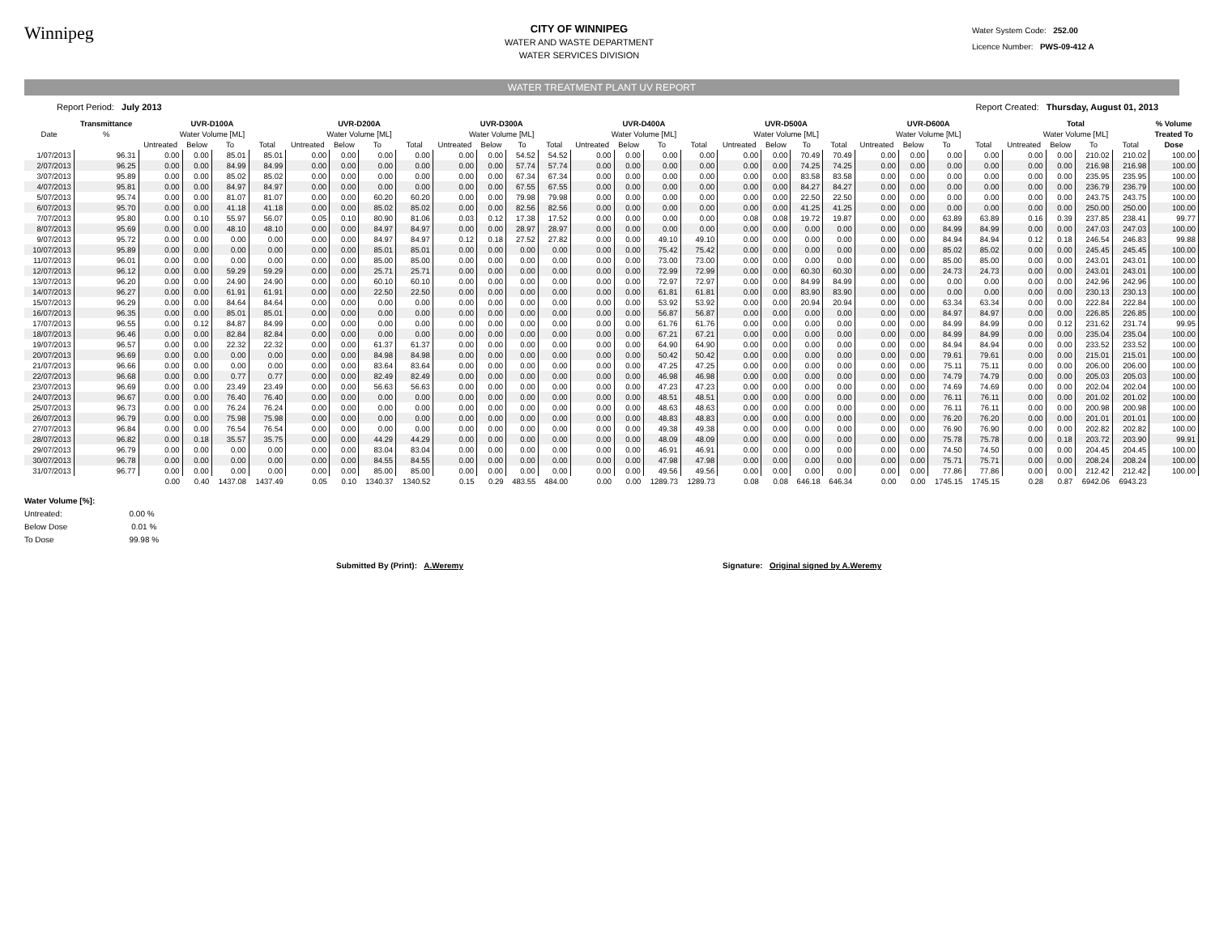Winnipeg
CITY OF WINNIPEG
WATER AND WASTE DEPARTMENT
WATER SERVICES DIVISION
Water System Code: 252.00
Licence Number: PWS-09-412 A
WATER TREATMENT PLANT UV REPORT
Report Period: July 2013 Report Created: Thursday, August 01, 2013
| | Transmittance | UVR-D100A | | | | UVR-D200A | | | | UVR-D300A | | | | UVR-D400A | | | | UVR-D500A | | | | UVR-D600A | | | | Total | | | | % Volume |
| --- | --- | --- | --- | --- | --- | --- | --- | --- | --- | --- | --- | --- | --- | --- | --- | --- | --- | --- | --- | --- | --- | --- | --- | --- | --- | --- | --- | --- | --- | --- |
| Date | % | Water Volume [ML] | | | | Water Volume [ML] | | | | Water Volume [ML] | | | | Water Volume [ML] | | | | Water Volume [ML] | | | | Water Volume [ML] | | | | Water Volume [ML] | | | | Treated To |
| | | Untreated | Below | To | Total | Untreated | Below | To | Total | Untreated | Below | To | Total | Untreated | Below | To | Total | Untreated | Below | To | Total | Untreated | Below | To | Total | Untreated | Below | To | Total | Dose |
| 1/07/2013 | 96.31 | 0.00 | 0.00 | 85.01 | 85.01 | 0.00 | 0.00 | 0.00 | 0.00 | 0.00 | 0.00 | 54.52 | 54.52 | 0.00 | 0.00 | 0.00 | 0.00 | 0.00 | 0.00 | 70.49 | 70.49 | 0.00 | 0.00 | 0.00 | 0.00 | 0.00 | 0.00 | 210.02 | 210.02 | 100.00 |
| 2/07/2013 | 96.25 | 0.00 | 0.00 | 84.99 | 84.99 | 0.00 | 0.00 | 0.00 | 0.00 | 0.00 | 0.00 | 57.74 | 57.74 | 0.00 | 0.00 | 0.00 | 0.00 | 0.00 | 0.00 | 74.25 | 74.25 | 0.00 | 0.00 | 0.00 | 0.00 | 0.00 | 0.00 | 216.98 | 216.98 | 100.00 |
| 3/07/2013 | 95.89 | 0.00 | 0.00 | 85.02 | 85.02 | 0.00 | 0.00 | 0.00 | 0.00 | 0.00 | 0.00 | 67.34 | 67.34 | 0.00 | 0.00 | 0.00 | 0.00 | 0.00 | 0.00 | 83.58 | 83.58 | 0.00 | 0.00 | 0.00 | 0.00 | 0.00 | 0.00 | 235.95 | 235.95 | 100.00 |
| 4/07/2013 | 95.81 | 0.00 | 0.00 | 84.97 | 84.97 | 0.00 | 0.00 | 0.00 | 0.00 | 0.00 | 0.00 | 67.55 | 67.55 | 0.00 | 0.00 | 0.00 | 0.00 | 0.00 | 0.00 | 84.27 | 84.27 | 0.00 | 0.00 | 0.00 | 0.00 | 0.00 | 0.00 | 236.79 | 236.79 | 100.00 |
| 5/07/2013 | 95.74 | 0.00 | 0.00 | 81.07 | 81.07 | 0.00 | 0.00 | 60.20 | 60.20 | 0.00 | 0.00 | 79.98 | 79.98 | 0.00 | 0.00 | 0.00 | 0.00 | 0.00 | 0.00 | 22.50 | 22.50 | 0.00 | 0.00 | 0.00 | 0.00 | 0.00 | 0.00 | 243.75 | 243.75 | 100.00 |
| 6/07/2013 | 95.70 | 0.00 | 0.00 | 41.18 | 41.18 | 0.00 | 0.00 | 85.02 | 85.02 | 0.00 | 0.00 | 82.56 | 82.56 | 0.00 | 0.00 | 0.00 | 0.00 | 0.00 | 0.00 | 41.25 | 41.25 | 0.00 | 0.00 | 0.00 | 0.00 | 0.00 | 0.00 | 250.00 | 250.00 | 100.00 |
| 7/07/2013 | 95.80 | 0.00 | 0.10 | 55.97 | 56.07 | 0.05 | 0.10 | 80.90 | 81.06 | 0.03 | 0.12 | 17.38 | 17.52 | 0.00 | 0.00 | 0.00 | 0.00 | 0.08 | 0.08 | 19.72 | 19.87 | 0.00 | 0.00 | 63.89 | 63.89 | 0.16 | 0.39 | 237.85 | 238.41 | 99.77 |
| 8/07/2013 | 95.69 | 0.00 | 0.00 | 48.10 | 48.10 | 0.00 | 0.00 | 84.97 | 84.97 | 0.00 | 0.00 | 28.97 | 28.97 | 0.00 | 0.00 | 0.00 | 0.00 | 0.00 | 0.00 | 0.00 | 0.00 | 0.00 | 0.00 | 84.99 | 84.99 | 0.00 | 0.00 | 247.03 | 247.03 | 100.00 |
| 9/07/2013 | 95.72 | 0.00 | 0.00 | 0.00 | 0.00 | 0.00 | 0.00 | 84.97 | 84.97 | 0.12 | 0.18 | 27.52 | 27.82 | 0.00 | 0.00 | 49.10 | 49.10 | 0.00 | 0.00 | 0.00 | 0.00 | 0.00 | 0.00 | 84.94 | 84.94 | 0.12 | 0.18 | 246.54 | 246.83 | 99.88 |
| 10/07/2013 | 95.89 | 0.00 | 0.00 | 0.00 | 0.00 | 0.00 | 0.00 | 85.01 | 85.01 | 0.00 | 0.00 | 0.00 | 0.00 | 0.00 | 0.00 | 75.42 | 75.42 | 0.00 | 0.00 | 0.00 | 0.00 | 0.00 | 0.00 | 85.02 | 85.02 | 0.00 | 0.00 | 245.45 | 245.45 | 100.00 |
| 11/07/2013 | 96.01 | 0.00 | 0.00 | 0.00 | 0.00 | 0.00 | 0.00 | 85.00 | 85.00 | 0.00 | 0.00 | 0.00 | 0.00 | 0.00 | 0.00 | 73.00 | 73.00 | 0.00 | 0.00 | 0.00 | 0.00 | 0.00 | 0.00 | 85.00 | 85.00 | 0.00 | 0.00 | 243.01 | 243.01 | 100.00 |
| 12/07/2013 | 96.12 | 0.00 | 0.00 | 59.29 | 59.29 | 0.00 | 0.00 | 25.71 | 25.71 | 0.00 | 0.00 | 0.00 | 0.00 | 0.00 | 0.00 | 72.99 | 72.99 | 0.00 | 0.00 | 60.30 | 60.30 | 0.00 | 0.00 | 24.73 | 24.73 | 0.00 | 0.00 | 243.01 | 243.01 | 100.00 |
| 13/07/2013 | 96.20 | 0.00 | 0.00 | 24.90 | 24.90 | 0.00 | 0.00 | 60.10 | 60.10 | 0.00 | 0.00 | 0.00 | 0.00 | 0.00 | 0.00 | 72.97 | 72.97 | 0.00 | 0.00 | 84.99 | 84.99 | 0.00 | 0.00 | 0.00 | 0.00 | 0.00 | 0.00 | 242.96 | 242.96 | 100.00 |
| 14/07/2013 | 96.27 | 0.00 | 0.00 | 61.91 | 61.91 | 0.00 | 0.00 | 22.50 | 22.50 | 0.00 | 0.00 | 0.00 | 0.00 | 0.00 | 0.00 | 61.81 | 61.81 | 0.00 | 0.00 | 83.90 | 83.90 | 0.00 | 0.00 | 0.00 | 0.00 | 0.00 | 0.00 | 230.13 | 230.13 | 100.00 |
| 15/07/2013 | 96.29 | 0.00 | 0.00 | 84.64 | 84.64 | 0.00 | 0.00 | 0.00 | 0.00 | 0.00 | 0.00 | 0.00 | 0.00 | 0.00 | 0.00 | 53.92 | 53.92 | 0.00 | 0.00 | 20.94 | 20.94 | 0.00 | 0.00 | 63.34 | 63.34 | 0.00 | 0.00 | 222.84 | 222.84 | 100.00 |
| 16/07/2013 | 96.35 | 0.00 | 0.00 | 85.01 | 85.01 | 0.00 | 0.00 | 0.00 | 0.00 | 0.00 | 0.00 | 0.00 | 0.00 | 0.00 | 0.00 | 56.87 | 56.87 | 0.00 | 0.00 | 0.00 | 0.00 | 0.00 | 0.00 | 84.97 | 84.97 | 0.00 | 0.00 | 226.85 | 226.85 | 100.00 |
| 17/07/2013 | 96.55 | 0.00 | 0.12 | 84.87 | 84.99 | 0.00 | 0.00 | 0.00 | 0.00 | 0.00 | 0.00 | 0.00 | 0.00 | 0.00 | 0.00 | 61.76 | 61.76 | 0.00 | 0.00 | 0.00 | 0.00 | 0.00 | 0.00 | 84.99 | 84.99 | 0.00 | 0.12 | 231.62 | 231.74 | 99.95 |
| 18/07/2013 | 96.46 | 0.00 | 0.00 | 82.84 | 82.84 | 0.00 | 0.00 | 0.00 | 0.00 | 0.00 | 0.00 | 0.00 | 0.00 | 0.00 | 0.00 | 67.21 | 67.21 | 0.00 | 0.00 | 0.00 | 0.00 | 0.00 | 0.00 | 84.99 | 84.99 | 0.00 | 0.00 | 235.04 | 235.04 | 100.00 |
| 19/07/2013 | 96.57 | 0.00 | 0.00 | 22.32 | 22.32 | 0.00 | 0.00 | 61.37 | 61.37 | 0.00 | 0.00 | 0.00 | 0.00 | 0.00 | 0.00 | 64.90 | 64.90 | 0.00 | 0.00 | 0.00 | 0.00 | 0.00 | 0.00 | 84.94 | 84.94 | 0.00 | 0.00 | 233.52 | 233.52 | 100.00 |
| 20/07/2013 | 96.69 | 0.00 | 0.00 | 0.00 | 0.00 | 0.00 | 0.00 | 84.98 | 84.98 | 0.00 | 0.00 | 0.00 | 0.00 | 0.00 | 0.00 | 50.42 | 50.42 | 0.00 | 0.00 | 0.00 | 0.00 | 0.00 | 0.00 | 79.61 | 79.61 | 0.00 | 0.00 | 215.01 | 215.01 | 100.00 |
| 21/07/2013 | 96.66 | 0.00 | 0.00 | 0.00 | 0.00 | 0.00 | 0.00 | 83.64 | 83.64 | 0.00 | 0.00 | 0.00 | 0.00 | 0.00 | 0.00 | 47.25 | 47.25 | 0.00 | 0.00 | 0.00 | 0.00 | 0.00 | 0.00 | 75.11 | 75.11 | 0.00 | 0.00 | 206.00 | 206.00 | 100.00 |
| 22/07/2013 | 96.68 | 0.00 | 0.00 | 0.77 | 0.77 | 0.00 | 0.00 | 82.49 | 82.49 | 0.00 | 0.00 | 0.00 | 0.00 | 0.00 | 0.00 | 46.98 | 46.98 | 0.00 | 0.00 | 0.00 | 0.00 | 0.00 | 0.00 | 74.79 | 74.79 | 0.00 | 0.00 | 205.03 | 205.03 | 100.00 |
| 23/07/2013 | 96.69 | 0.00 | 0.00 | 23.49 | 23.49 | 0.00 | 0.00 | 56.63 | 56.63 | 0.00 | 0.00 | 0.00 | 0.00 | 0.00 | 0.00 | 47.23 | 47.23 | 0.00 | 0.00 | 0.00 | 0.00 | 0.00 | 0.00 | 74.69 | 74.69 | 0.00 | 0.00 | 202.04 | 202.04 | 100.00 |
| 24/07/2013 | 96.67 | 0.00 | 0.00 | 76.40 | 76.40 | 0.00 | 0.00 | 0.00 | 0.00 | 0.00 | 0.00 | 0.00 | 0.00 | 0.00 | 0.00 | 48.51 | 48.51 | 0.00 | 0.00 | 0.00 | 0.00 | 0.00 | 0.00 | 76.11 | 76.11 | 0.00 | 0.00 | 201.02 | 201.02 | 100.00 |
| 25/07/2013 | 96.73 | 0.00 | 0.00 | 76.24 | 76.24 | 0.00 | 0.00 | 0.00 | 0.00 | 0.00 | 0.00 | 0.00 | 0.00 | 0.00 | 0.00 | 48.63 | 48.63 | 0.00 | 0.00 | 0.00 | 0.00 | 0.00 | 0.00 | 76.11 | 76.11 | 0.00 | 0.00 | 200.98 | 200.98 | 100.00 |
| 26/07/2013 | 96.79 | 0.00 | 0.00 | 75.98 | 75.98 | 0.00 | 0.00 | 0.00 | 0.00 | 0.00 | 0.00 | 0.00 | 0.00 | 0.00 | 0.00 | 48.83 | 48.83 | 0.00 | 0.00 | 0.00 | 0.00 | 0.00 | 0.00 | 76.20 | 76.20 | 0.00 | 0.00 | 201.01 | 201.01 | 100.00 |
| 27/07/2013 | 96.84 | 0.00 | 0.00 | 76.54 | 76.54 | 0.00 | 0.00 | 0.00 | 0.00 | 0.00 | 0.00 | 0.00 | 0.00 | 0.00 | 0.00 | 49.38 | 49.38 | 0.00 | 0.00 | 0.00 | 0.00 | 0.00 | 0.00 | 76.90 | 76.90 | 0.00 | 0.00 | 202.82 | 202.82 | 100.00 |
| 28/07/2013 | 96.82 | 0.00 | 0.18 | 35.57 | 35.75 | 0.00 | 0.00 | 44.29 | 44.29 | 0.00 | 0.00 | 0.00 | 0.00 | 0.00 | 0.00 | 48.09 | 48.09 | 0.00 | 0.00 | 0.00 | 0.00 | 0.00 | 0.00 | 75.78 | 75.78 | 0.00 | 0.18 | 203.72 | 203.90 | 99.91 |
| 29/07/2013 | 96.79 | 0.00 | 0.00 | 0.00 | 0.00 | 0.00 | 0.00 | 83.04 | 83.04 | 0.00 | 0.00 | 0.00 | 0.00 | 0.00 | 0.00 | 46.91 | 46.91 | 0.00 | 0.00 | 0.00 | 0.00 | 0.00 | 0.00 | 74.50 | 74.50 | 0.00 | 0.00 | 204.45 | 204.45 | 100.00 |
| 30/07/2013 | 96.78 | 0.00 | 0.00 | 0.00 | 0.00 | 0.00 | 0.00 | 84.55 | 84.55 | 0.00 | 0.00 | 0.00 | 0.00 | 0.00 | 0.00 | 47.98 | 47.98 | 0.00 | 0.00 | 0.00 | 0.00 | 0.00 | 0.00 | 75.71 | 75.71 | 0.00 | 0.00 | 208.24 | 208.24 | 100.00 |
| 31/07/2013 | 96.77 | 0.00 | 0.00 | 0.00 | 0.00 | 0.00 | 0.00 | 85.00 | 85.00 | 0.00 | 0.00 | 0.00 | 0.00 | 0.00 | 0.00 | 49.56 | 49.56 | 0.00 | 0.00 | 0.00 | 0.00 | 0.00 | 0.00 | 77.86 | 77.86 | 0.00 | 0.00 | 212.42 | 212.42 | 100.00 |
| | | 0.00 | 0.40 | 1437.08 | 1437.49 | 0.05 | 0.10 | 1340.37 | 1340.52 | 0.15 | 0.29 | 483.55 | 484.00 | 0.00 | 0.00 | 1289.73 | 1289.73 | 0.08 | 0.08 | 646.18 | 646.34 | 0.00 | 0.00 | 1745.15 | 1745.15 | 0.28 | 0.87 | 6942.06 | 6943.23 | |
Water Volume [%]:
Untreated: 0.00 %
Below Dose 0.01 %
To Dose 99.98 %
Submitted By (Print): A.Weremy Signature: Original signed by A.Weremy